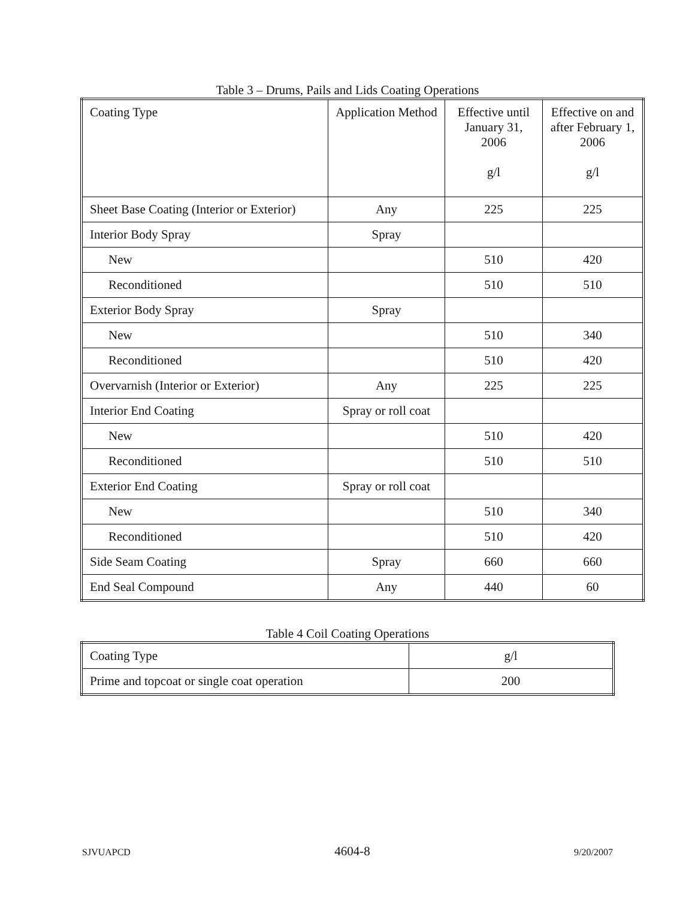Table 3 – Drums, Pails and Lids Coating Operations
| Coating Type | Application Method | Effective until January 31, 2006 g/l | Effective on and after February 1, 2006 g/l |
| Sheet Base Coating (Interior or Exterior) | Any | 225 | 225 |
| Interior Body Spray | Spray | | |
| New | | 510 | 420 |
| Reconditioned | | 510 | 510 |
| Exterior Body Spray | Spray | | |
| New | | 510 | 340 |
| Reconditioned | | 510 | 420 |
| Overvarnish (Interior or Exterior) | Any | 225 | 225 |
| Interior End Coating | Spray or roll coat | | |
| New | | 510 | 420 |
| Reconditioned | | 510 | 510 |
| Exterior End Coating | Spray or roll coat | | |
| New | | 510 | 340 |
| Reconditioned | | 510 | 420 |
| Side Seam Coating | Spray | 660 | 660 |
| End Seal Compound | Any | 440 | 60 |
Table 4 Coil Coating Operations
| Coating Type | g/l |
| Prime and topcoat or single coat operation | 200 |
SJVUAPCD 4604-8 9/20/2007